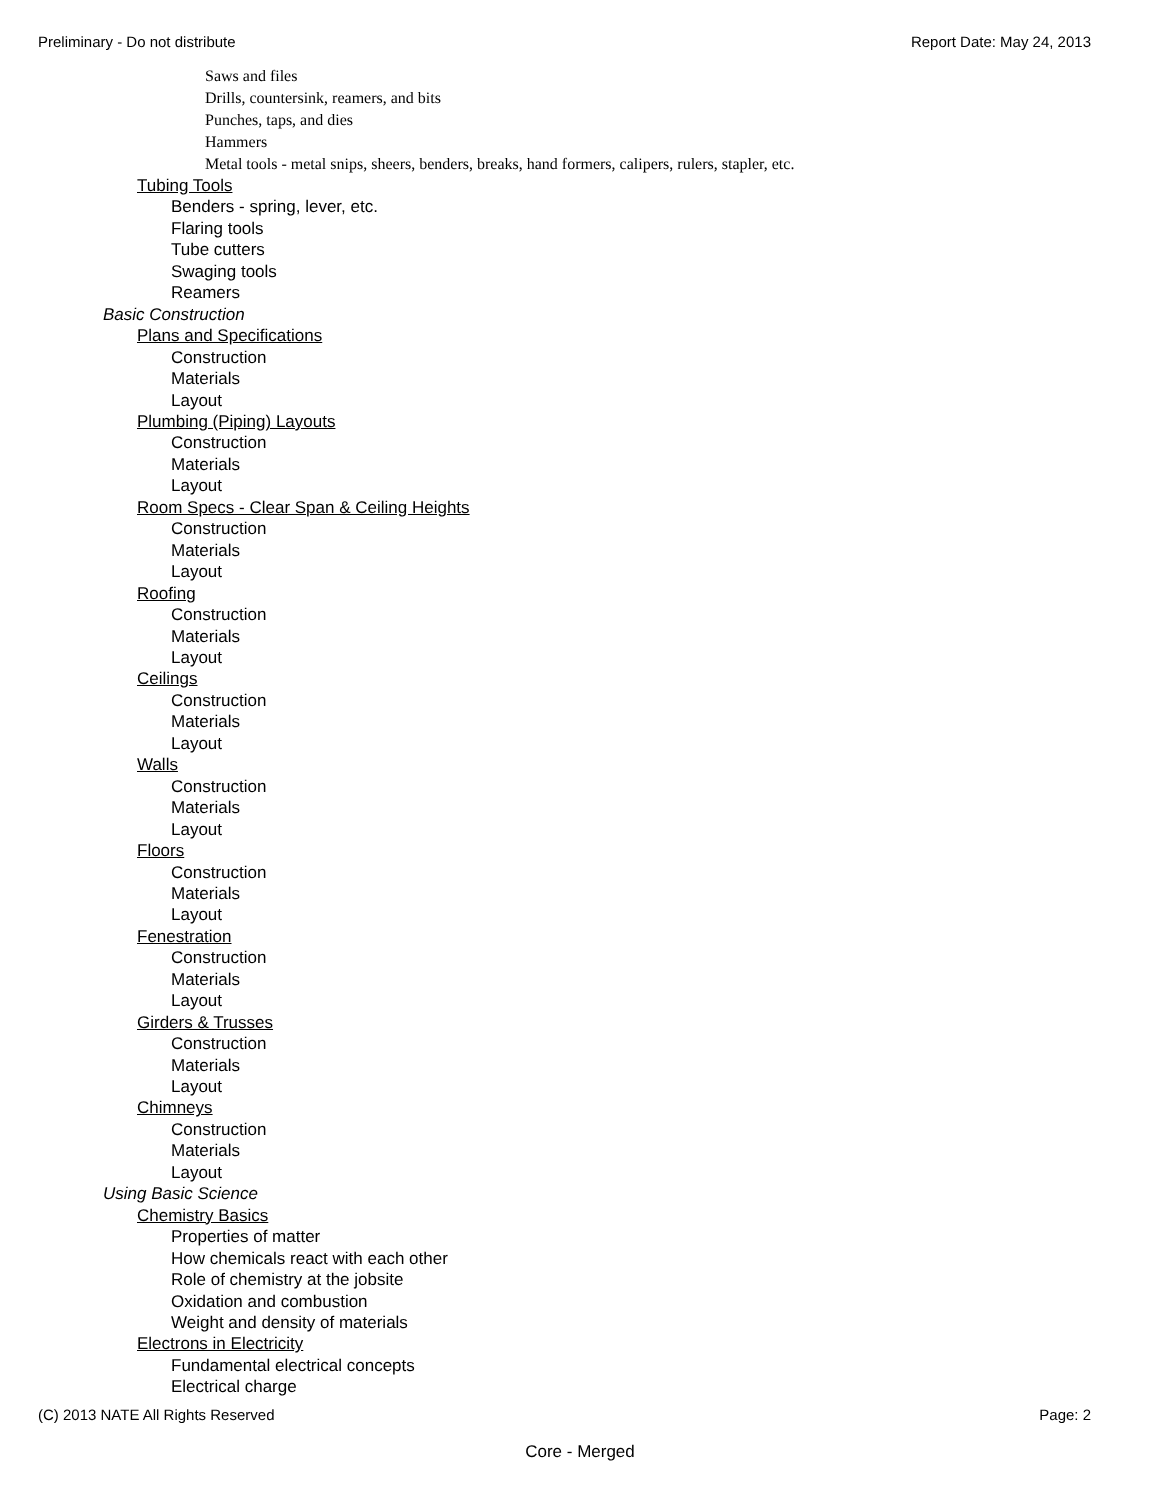Preliminary - Do not distribute Report Date: May 24, 2013
Saws and files
Drills, countersink, reamers, and bits
Punches, taps, and dies
Hammers
Metal tools - metal snips, sheers, benders, breaks, hand formers, calipers, rulers, stapler, etc.
Tubing Tools
Benders - spring, lever, etc.
Flaring tools
Tube cutters
Swaging tools
Reamers
Basic Construction
Plans and Specifications
Construction
Materials
Layout
Plumbing (Piping) Layouts
Construction
Materials
Layout
Room Specs - Clear Span & Ceiling Heights
Construction
Materials
Layout
Roofing
Construction
Materials
Layout
Ceilings
Construction
Materials
Layout
Walls
Construction
Materials
Layout
Floors
Construction
Materials
Layout
Fenestration
Construction
Materials
Layout
Girders & Trusses
Construction
Materials
Layout
Chimneys
Construction
Materials
Layout
Using Basic Science
Chemistry Basics
Properties of matter
How chemicals react with each other
Role of chemistry at the jobsite
Oxidation and combustion
Weight and density of materials
Electrons in Electricity
Fundamental electrical concepts
Electrical charge
(C) 2013 NATE All Rights Reserved Page: 2
Core - Merged